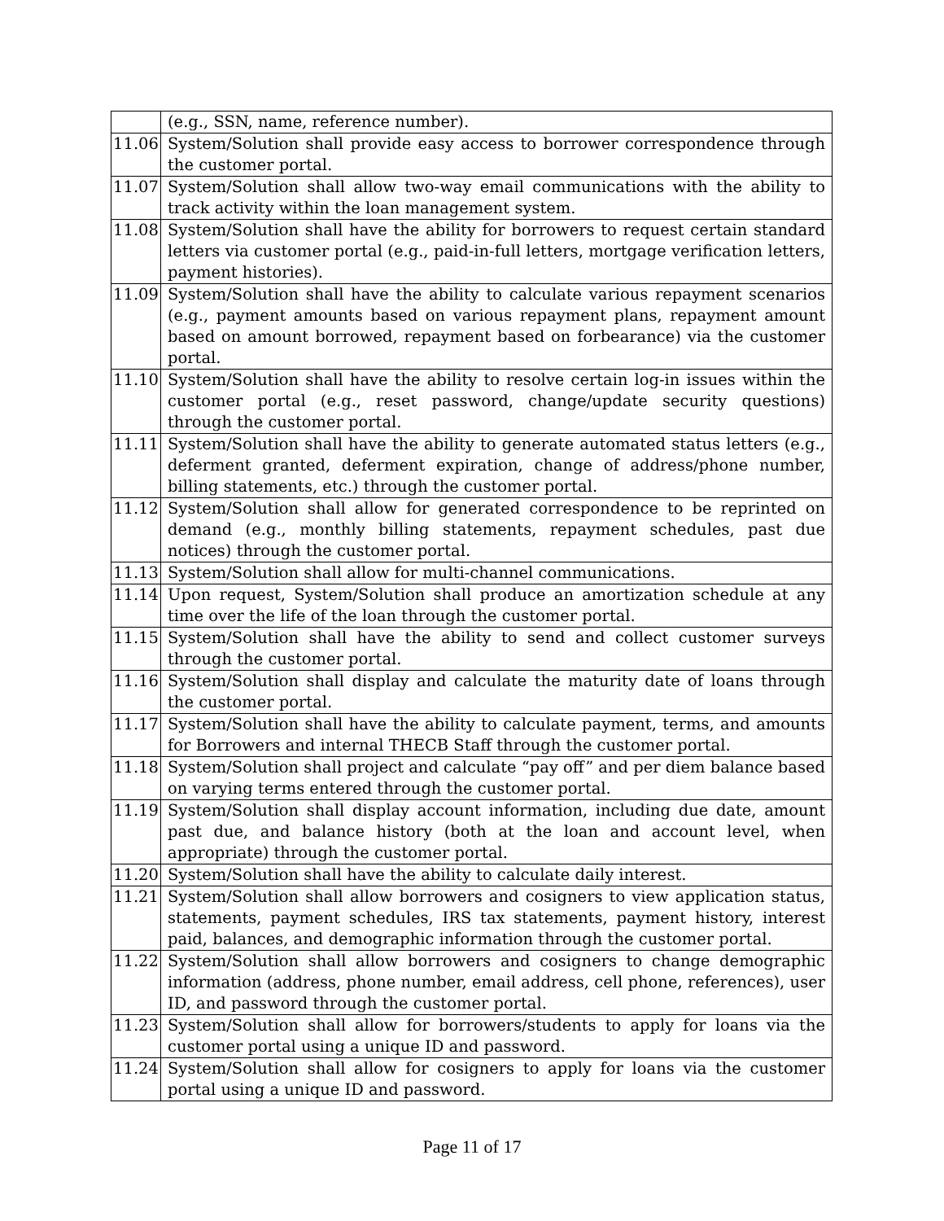| | (e.g., SSN, name, reference number). |
| 11.06 | System/Solution shall provide easy access to borrower correspondence through the customer portal. |
| 11.07 | System/Solution shall allow two-way email communications with the ability to track activity within the loan management system. |
| 11.08 | System/Solution shall have the ability for borrowers to request certain standard letters via customer portal (e.g., paid-in-full letters, mortgage verification letters, payment histories). |
| 11.09 | System/Solution shall have the ability to calculate various repayment scenarios (e.g., payment amounts based on various repayment plans, repayment amount based on amount borrowed, repayment based on forbearance) via the customer portal. |
| 11.10 | System/Solution shall have the ability to resolve certain log-in issues within the customer portal (e.g., reset password, change/update security questions) through the customer portal. |
| 11.11 | System/Solution shall have the ability to generate automated status letters (e.g., deferment granted, deferment expiration, change of address/phone number, billing statements, etc.) through the customer portal. |
| 11.12 | System/Solution shall allow for generated correspondence to be reprinted on demand (e.g., monthly billing statements, repayment schedules, past due notices) through the customer portal. |
| 11.13 | System/Solution shall allow for multi-channel communications. |
| 11.14 | Upon request, System/Solution shall produce an amortization schedule at any time over the life of the loan through the customer portal. |
| 11.15 | System/Solution shall have the ability to send and collect customer surveys through the customer portal. |
| 11.16 | System/Solution shall display and calculate the maturity date of loans through the customer portal. |
| 11.17 | System/Solution shall have the ability to calculate payment, terms, and amounts for Borrowers and internal THECB Staff through the customer portal. |
| 11.18 | System/Solution shall project and calculate “pay off” and per diem balance based on varying terms entered through the customer portal. |
| 11.19 | System/Solution shall display account information, including due date, amount past due, and balance history (both at the loan and account level, when appropriate) through the customer portal. |
| 11.20 | System/Solution shall have the ability to calculate daily interest. |
| 11.21 | System/Solution shall allow borrowers and cosigners to view application status, statements, payment schedules, IRS tax statements, payment history, interest paid, balances, and demographic information through the customer portal. |
| 11.22 | System/Solution shall allow borrowers and cosigners to change demographic information (address, phone number, email address, cell phone, references), user ID, and password through the customer portal. |
| 11.23 | System/Solution shall allow for borrowers/students to apply for loans via the customer portal using a unique ID and password. |
| 11.24 | System/Solution shall allow for cosigners to apply for loans via the customer portal using a unique ID and password. |
Page 11 of 17